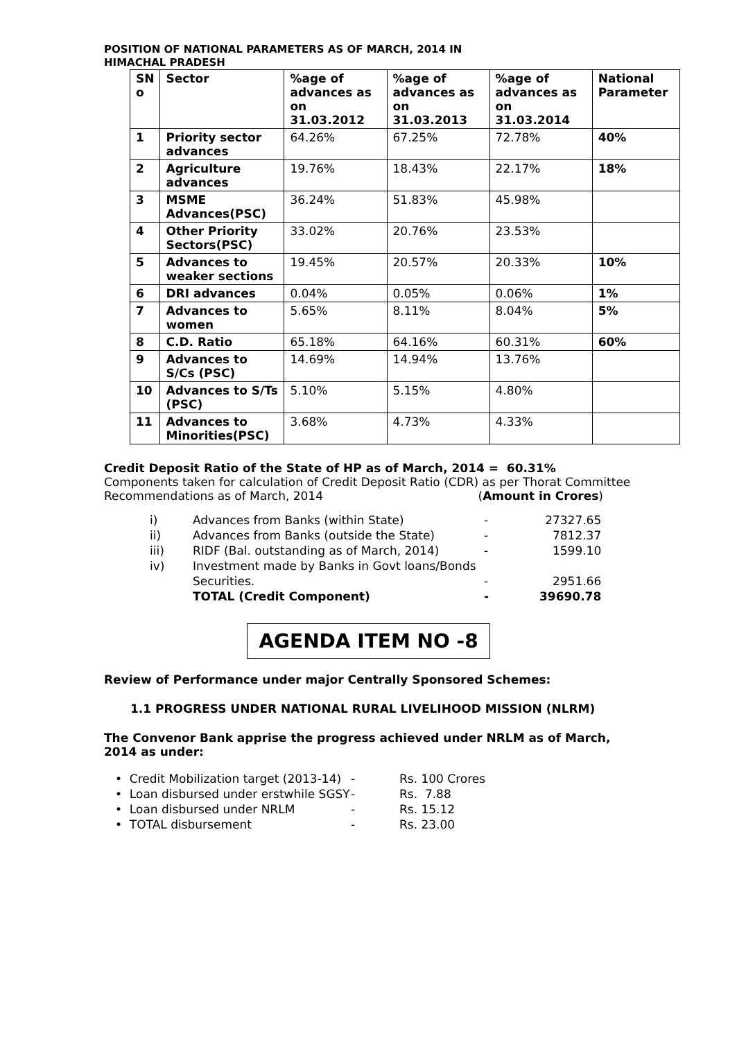POSITION OF NATIONAL PARAMETERS AS OF MARCH, 2014 IN
HIMACHAL PRADESH
| SN o | Sector | %age of advances as on 31.03.2012 | %age of advances as on 31.03.2013 | %age of advances as on 31.03.2014 | National Parameter |
| 1 | Priority sector advances | 64.26% | 67.25% | 72.78% | 40% |
| 2 | Agriculture advances | 19.76% | 18.43% | 22.17% | 18% |
| 3 | MSME Advances(PSC) | 36.24% | 51.83% | 45.98% | |
| 4 | Other Priority Sectors(PSC) | 33.02% | 20.76% | 23.53% | |
| 5 | Advances to weaker sections | 19.45% | 20.57% | 20.33% | 10% |
| 6 | DRI advances | 0.04% | 0.05% | 0.06% | 1% |
| 7 | Advances to women | 5.65% | 8.11% | 8.04% | 5% |
| 8 | C.D. Ratio | 65.18% | 64.16% | 60.31% | 60% |
| 9 | Advances to S/Cs (PSC) | 14.69% | 14.94% | 13.76% | |
| 10 | Advances to S/Ts (PSC) | 5.10% | 5.15% | 4.80% | |
| 11 | Advances to Minorities(PSC) | 3.68% | 4.73% | 4.33% | |
Credit Deposit Ratio of the State of HP as of March, 2014 = 60.31%
Components taken for calculation of Credit Deposit Ratio (CDR) as per Thorat Committee
Recommendations as of March, 2014 (Amount in Crores)
| i) | Advances from Banks (within State) | - | 27327.65 |
| ii) | Advances from Banks (outside the State) | - | 7812.37 |
| iii) | RIDF (Bal. outstanding as of March, 2014) | - | 1599.10 |
| iv) | Investment made by Banks in Govt loans/Bonds | | |
| | Securities. | - | 2951.66 |
| | TOTAL (Credit Component) | - | 39690.78 |
AGENDA ITEM NO -8
Review of Performance under major Centrally Sponsored Schemes:
1.1 PROGRESS UNDER NATIONAL RURAL LIVELIHOOD MISSION (NLRM)
The Convenor Bank apprise the progress achieved under NRLM as of March, 2014 as under:
| • Credit Mobilization target (2013-14) | - | Rs. 100 Crores |
| • Loan disbursed under erstwhile SGSY | - | Rs. 7.88 |
| • Loan disbursed under NRLM | - | Rs. 15.12 |
| • TOTAL disbursement | - | Rs. 23.00 |